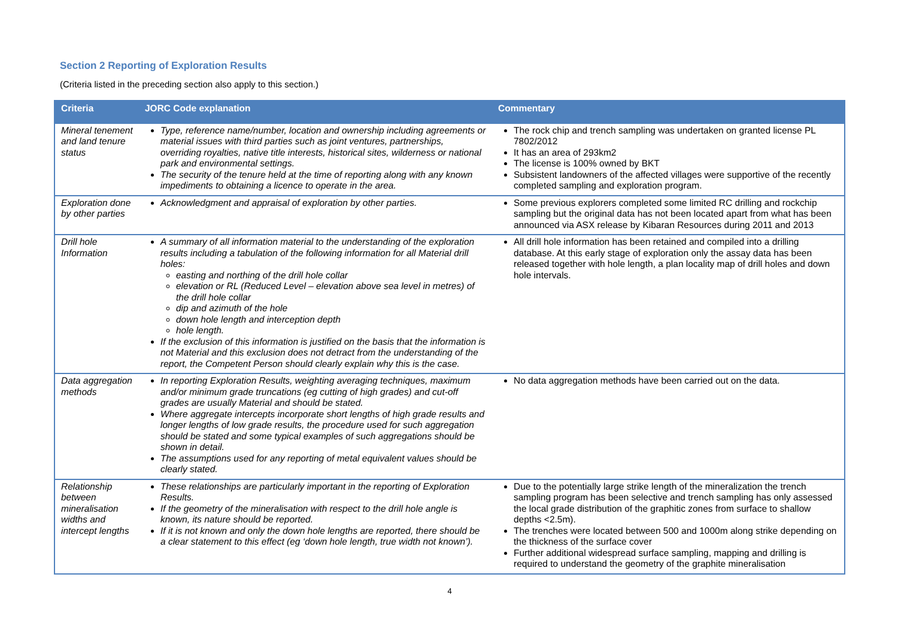Section 2 Reporting of Exploration Results
(Criteria listed in the preceding section also apply to this section.)
| Criteria | JORC Code explanation | Commentary |
| --- | --- | --- |
| Mineral tenement and land tenure status | Type, reference name/number, location and ownership including agreements or material issues with third parties such as joint ventures, partnerships, overriding royalties, native title interests, historical sites, wilderness or national park and environmental settings. The security of the tenure held at the time of reporting along with any known impediments to obtaining a licence to operate in the area. | The rock chip and trench sampling was undertaken on granted license PL 7802/2012 It has an area of 293km2 The license is 100% owned by BKT Subsistent landowners of the affected villages were supportive of the recently completed sampling and exploration program. |
| Exploration done by other parties | Acknowledgment and appraisal of exploration by other parties. | Some previous explorers completed some limited RC drilling and rockchip sampling but the original data has not been located apart from what has been announced via ASX release by Kibaran Resources during 2011 and 2013 |
| Drill hole Information | A summary of all information material to the understanding of the exploration results including a tabulation of the following information for all Material drill holes: easting and northing of the drill hole collar elevation or RL (Reduced Level – elevation above sea level in metres) of the drill hole collar dip and azimuth of the hole down hole length and interception depth hole length. If the exclusion of this information is justified on the basis that the information is not Material and this exclusion does not detract from the understanding of the report, the Competent Person should clearly explain why this is the case. | All drill hole information has been retained and compiled into a drilling database. At this early stage of exploration only the assay data has been released together with hole length, a plan locality map of drill holes and down hole intervals. |
| Data aggregation methods | In reporting Exploration Results, weighting averaging techniques, maximum and/or minimum grade truncations (eg cutting of high grades) and cut-off grades are usually Material and should be stated. Where aggregate intercepts incorporate short lengths of high grade results and longer lengths of low grade results, the procedure used for such aggregation should be stated and some typical examples of such aggregations should be shown in detail. The assumptions used for any reporting of metal equivalent values should be clearly stated. | No data aggregation methods have been carried out on the data. |
| Relationship between mineralisation widths and intercept lengths | These relationships are particularly important in the reporting of Exploration Results. If the geometry of the mineralisation with respect to the drill hole angle is known, its nature should be reported. If it is not known and only the down hole lengths are reported, there should be a clear statement to this effect (eg ‘down hole length, true width not known’). | Due to the potentially large strike length of the mineralization the trench sampling program has been selective and trench sampling has only assessed the local grade distribution of the graphitic zones from surface to shallow depths <2.5m). The trenches were located between 500 and 1000m along strike depending on the thickness of the surface cover Further additional widespread surface sampling, mapping and drilling is required to understand the geometry of the graphite mineralisation |
4